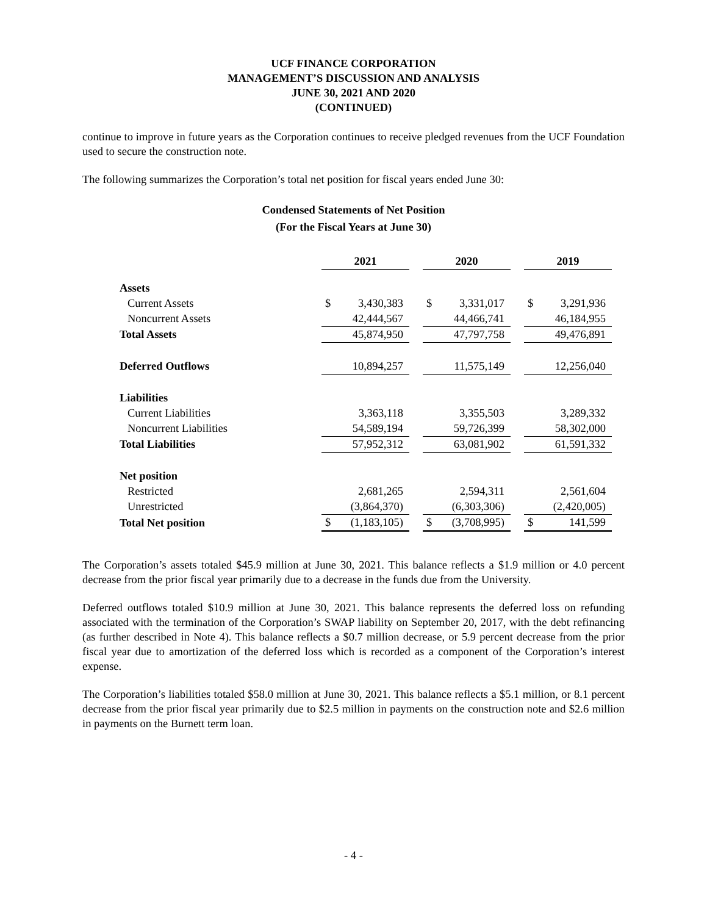UCF FINANCE CORPORATION
MANAGEMENT’S DISCUSSION AND ANALYSIS
JUNE 30, 2021 AND 2020
(CONTINUED)
continue to improve in future years as the Corporation continues to receive pledged revenues from the UCF Foundation used to secure the construction note.
The following summarizes the Corporation’s total net position for fiscal years ended June 30:
Condensed Statements of Net Position
(For the Fiscal Years at June 30)
| | 2021 | | 2020 | | 2019 |
| Assets | | | | | |
| Current Assets | $ 3,430,383 | | $ 3,331,017 | | $ 3,291,936 |
| Noncurrent Assets | 42,444,567 | | 44,466,741 | | 46,184,955 |
| Total Assets | 45,874,950 | | 47,797,758 | | 49,476,891 |
| Deferred Outflows | 10,894,257 | | 11,575,149 | | 12,256,040 |
| Liabilities | | | | | |
| Current Liabilities | 3,363,118 | | 3,355,503 | | 3,289,332 |
| Noncurrent Liabilities | 54,589,194 | | 59,726,399 | | 58,302,000 |
| Total Liabilities | 57,952,312 | | 63,081,902 | | 61,591,332 |
| Net position | | | | | |
| Restricted | 2,681,265 | | 2,594,311 | | 2,561,604 |
| Unrestricted | (3,864,370) | | (6,303,306) | | (2,420,005) |
| Total Net position | $ (1,183,105) | | $ (3,708,995) | | $ 141,599 |
The Corporation’s assets totaled $45.9 million at June 30, 2021. This balance reflects a $1.9 million or 4.0 percent decrease from the prior fiscal year primarily due to a decrease in the funds due from the University.
Deferred outflows totaled $10.9 million at June 30, 2021. This balance represents the deferred loss on refunding associated with the termination of the Corporation’s SWAP liability on September 20, 2017, with the debt refinancing (as further described in Note 4). This balance reflects a $0.7 million decrease, or 5.9 percent decrease from the prior fiscal year due to amortization of the deferred loss which is recorded as a component of the Corporation’s interest expense.
The Corporation’s liabilities totaled $58.0 million at June 30, 2021. This balance reflects a $5.1 million, or 8.1 percent decrease from the prior fiscal year primarily due to $2.5 million in payments on the construction note and $2.6 million in payments on the Burnett term loan.
- 4 -